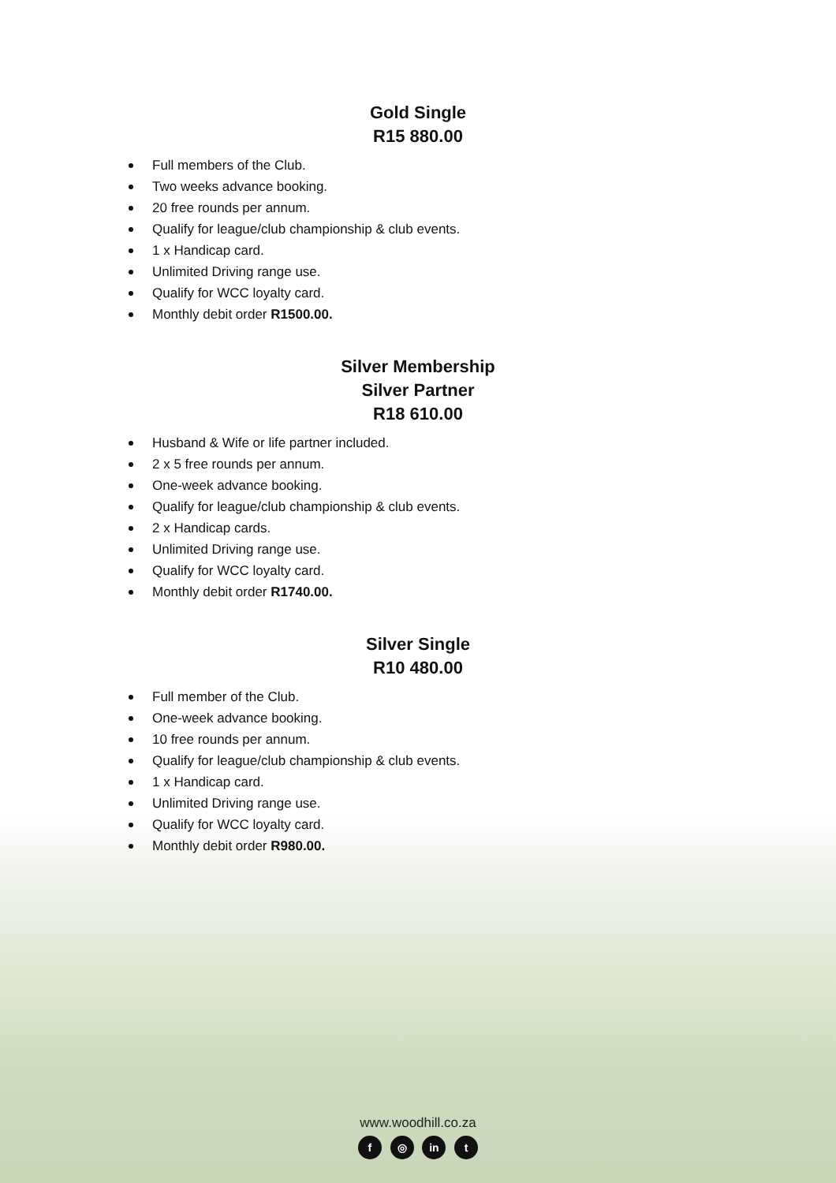Gold Single
R15 880.00
Full members of the Club.
Two weeks advance booking.
20 free rounds per annum.
Qualify for league/club championship & club events.
1 x Handicap card.
Unlimited Driving range use.
Qualify for WCC loyalty card.
Monthly debit order R1500.00.
Silver Membership
Silver Partner
R18 610.00
Husband & Wife or life partner included.
2 x 5 free rounds per annum.
One-week advance booking.
Qualify for league/club championship & club events.
2 x Handicap cards.
Unlimited Driving range use.
Qualify for WCC loyalty card.
Monthly debit order R1740.00.
Silver Single
R10 480.00
Full member of the Club.
One-week advance booking.
10 free rounds per annum.
Qualify for league/club championship & club events.
1 x Handicap card.
Unlimited Driving range use.
Qualify for WCC loyalty card.
Monthly debit order R980.00.
www.woodhill.co.za
f ◎ in t